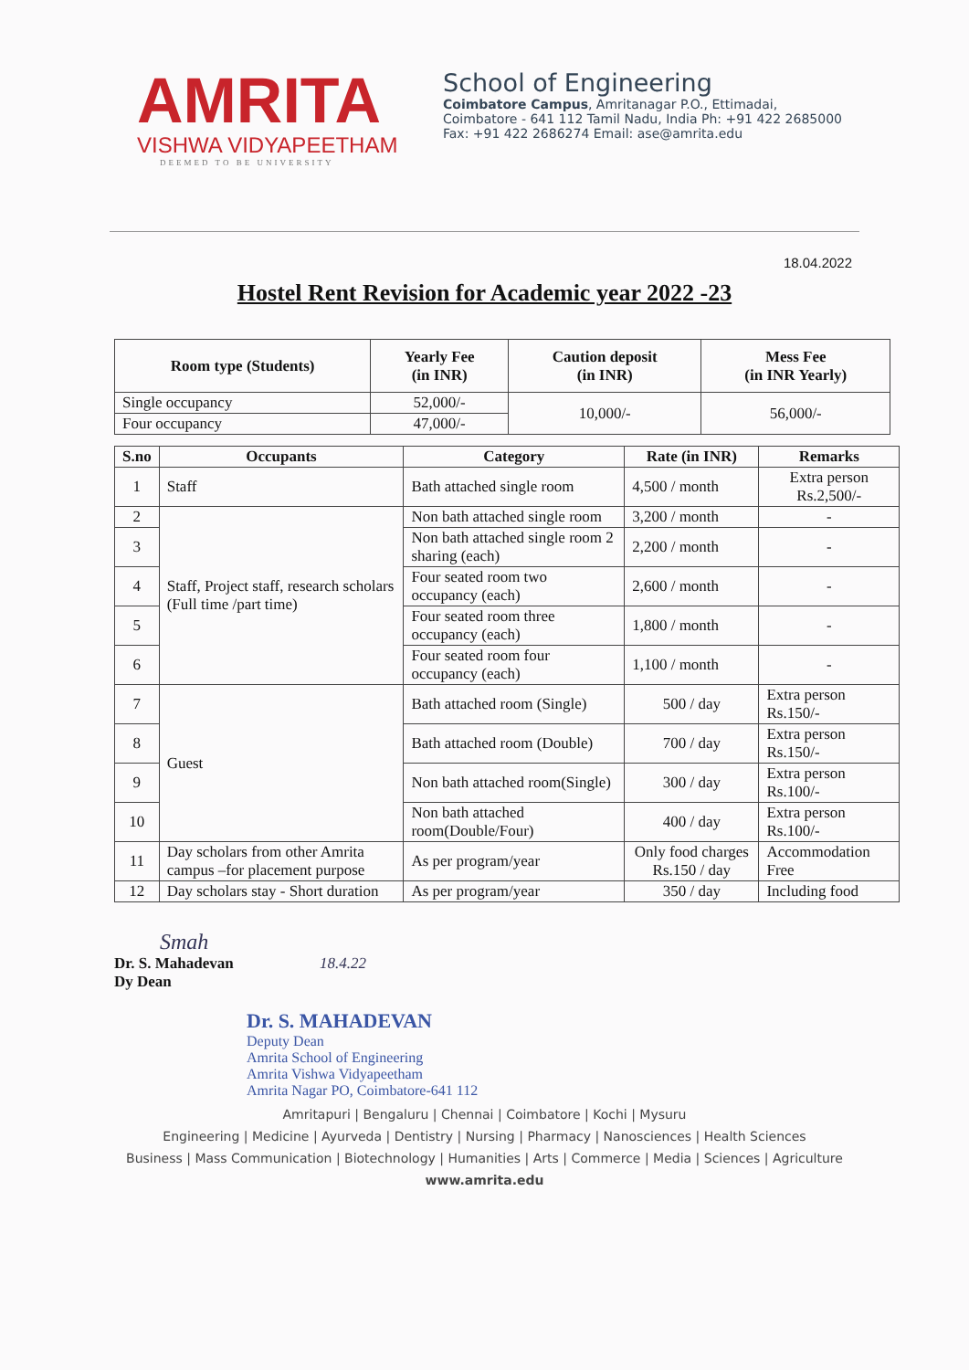AMRITA
VISHWA VIDYAPEETHAM
DEEMED TO BE UNIVERSITY
School of Engineering
Coimbatore Campus, Amritanagar P.O., Ettimadai,
Coimbatore - 641 112 Tamil Nadu, India Ph: +91 422 2685000
Fax: +91 422 2686274 Email: ase@amrita.edu
18.04.2022
Hostel Rent Revision for Academic year 2022 -23
| Room type (Students) | Yearly Fee (in INR) | Caution deposit (in INR) | Mess Fee (in INR Yearly) |
| --- | --- | --- | --- |
| Single occupancy | 52,000/- | 10,000/- | 56,000/- |
| Four occupancy | 47,000/- | | |
| S.no | Occupants | Category | Rate (in INR) | Remarks |
| --- | --- | --- | --- | --- |
| 1 | Staff | Bath attached single room | 4,500 / month | Extra person Rs.2,500/- |
| 2 | Staff, Project staff, research scholars (Full time /part time) | Non bath attached single room | 3,200 / month | - |
| 3 | | Non bath attached single room 2 sharing (each) | 2,200 / month | - |
| 4 | | Four seated room two occupancy (each) | 2,600 / month | - |
| 5 | | Four seated room three occupancy (each) | 1,800 / month | - |
| 6 | | Four seated room four occupancy (each) | 1,100 / month | - |
| 7 | Guest | Bath attached room (Single) | 500 / day | Extra person Rs.150/- |
| 8 | | Bath attached room (Double) | 700 / day | Extra person Rs.150/- |
| 9 | | Non bath attached room(Single) | 300 / day | Extra person Rs.100/- |
| 10 | | Non bath attached room(Double/Four) | 400 / day | Extra person Rs.100/- |
| 11 | Day scholars from other Amrita campus –for placement purpose | As per program/year | Only food charges Rs.150 / day | Accommodation Free |
| 12 | Day scholars stay - Short duration | As per program/year | 350 / day | Including food |
Smah
Dr. S. Mahadevan 18.4.22
Dy Dean
Dr. S. MAHADEVAN
Deputy Dean
Amrita School of Engineering
Amrita Vishwa Vidyapeetham
Amrita Nagar PO, Coimbatore-641 112
Amritapuri | Bengaluru | Chennai | Coimbatore | Kochi | Mysuru
Engineering | Medicine | Ayurveda | Dentistry | Nursing | Pharmacy | Nanosciences | Health Sciences
Business | Mass Communication | Biotechnology | Humanities | Arts | Commerce | Media | Sciences | Agriculture
www.amrita.edu